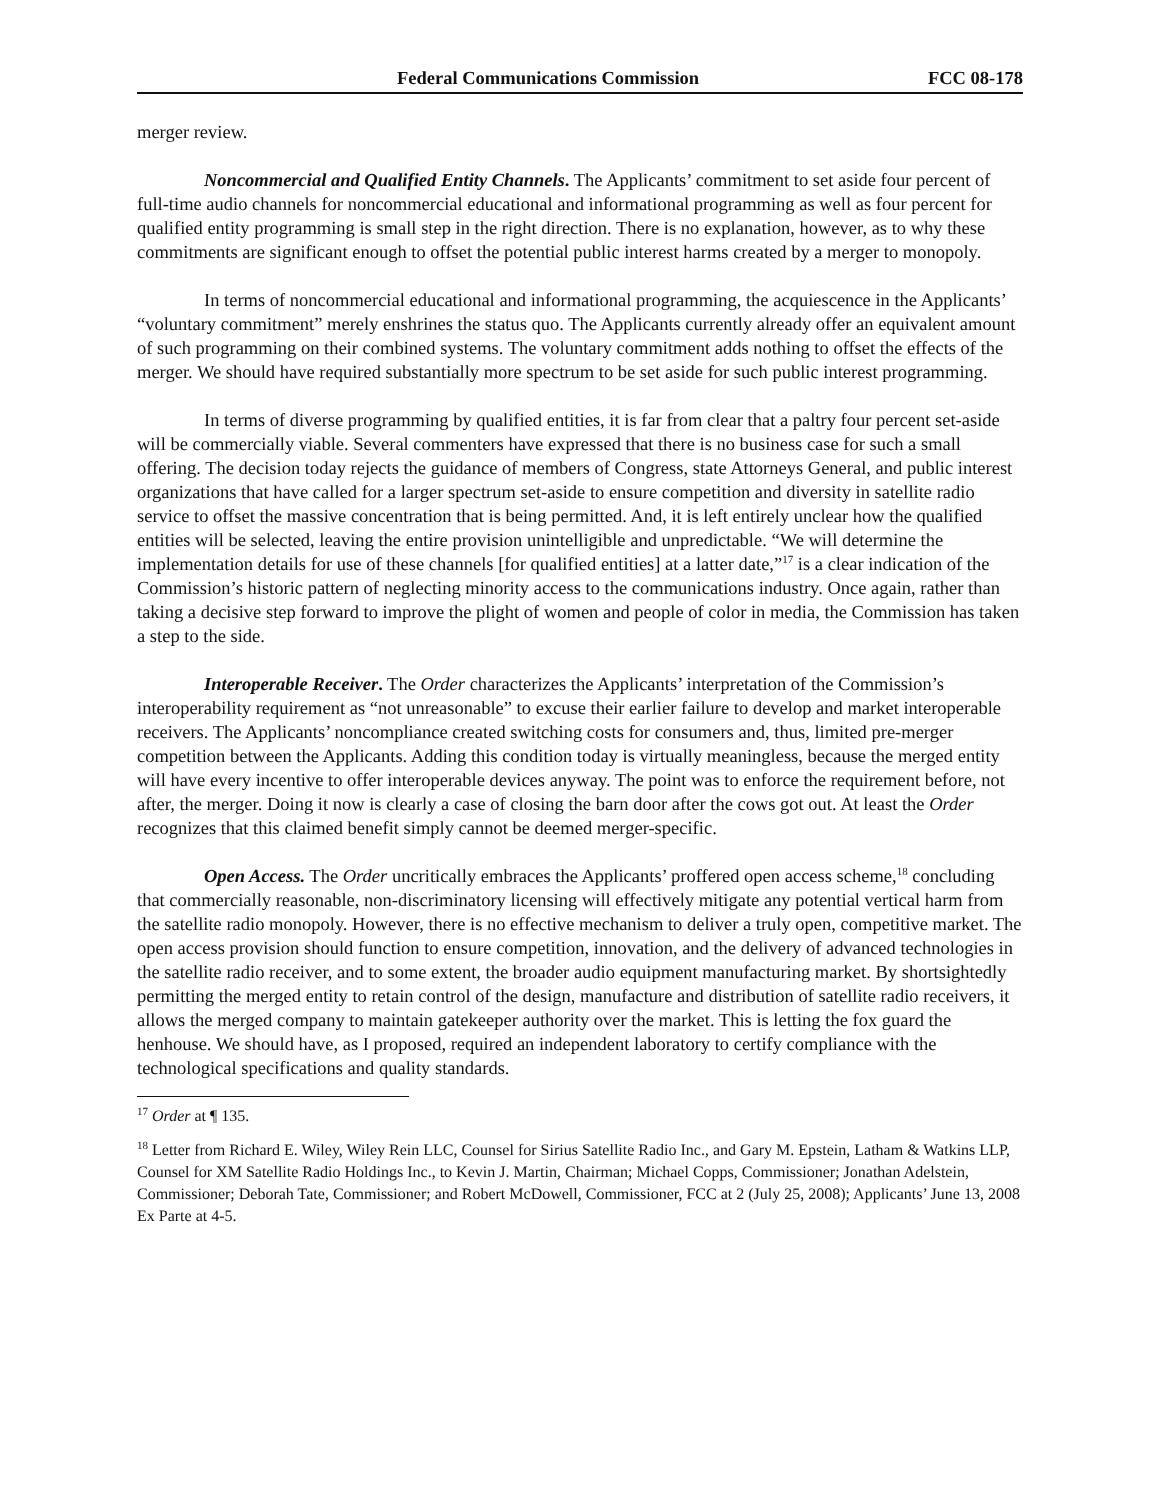Federal Communications Commission FCC 08-178
merger review.
Noncommercial and Qualified Entity Channels. The Applicants’ commitment to set aside four percent of full-time audio channels for noncommercial educational and informational programming as well as four percent for qualified entity programming is small step in the right direction. There is no explanation, however, as to why these commitments are significant enough to offset the potential public interest harms created by a merger to monopoly.
In terms of noncommercial educational and informational programming, the acquiescence in the Applicants’ “voluntary commitment” merely enshrines the status quo. The Applicants currently already offer an equivalent amount of such programming on their combined systems. The voluntary commitment adds nothing to offset the effects of the merger. We should have required substantially more spectrum to be set aside for such public interest programming.
In terms of diverse programming by qualified entities, it is far from clear that a paltry four percent set-aside will be commercially viable. Several commenters have expressed that there is no business case for such a small offering. The decision today rejects the guidance of members of Congress, state Attorneys General, and public interest organizations that have called for a larger spectrum set-aside to ensure competition and diversity in satellite radio service to offset the massive concentration that is being permitted. And, it is left entirely unclear how the qualified entities will be selected, leaving the entire provision unintelligible and unpredictable. “We will determine the implementation details for use of these channels [for qualified entities] at a latter date,”<sup>17</sup> is a clear indication of the Commission’s historic pattern of neglecting minority access to the communications industry. Once again, rather than taking a decisive step forward to improve the plight of women and people of color in media, the Commission has taken a step to the side.
Interoperable Receiver. The Order characterizes the Applicants’ interpretation of the Commission’s interoperability requirement as “not unreasonable” to excuse their earlier failure to develop and market interoperable receivers. The Applicants’ noncompliance created switching costs for consumers and, thus, limited pre-merger competition between the Applicants. Adding this condition today is virtually meaningless, because the merged entity will have every incentive to offer interoperable devices anyway. The point was to enforce the requirement before, not after, the merger. Doing it now is clearly a case of closing the barn door after the cows got out. At least the Order recognizes that this claimed benefit simply cannot be deemed merger-specific.
Open Access. The Order uncritically embraces the Applicants’ proffered open access scheme,<sup>18</sup> concluding that commercially reasonable, non-discriminatory licensing will effectively mitigate any potential vertical harm from the satellite radio monopoly. However, there is no effective mechanism to deliver a truly open, competitive market. The open access provision should function to ensure competition, innovation, and the delivery of advanced technologies in the satellite radio receiver, and to some extent, the broader audio equipment manufacturing market. By shortsightedly permitting the merged entity to retain control of the design, manufacture and distribution of satellite radio receivers, it allows the merged company to maintain gatekeeper authority over the market. This is letting the fox guard the henhouse. We should have, as I proposed, required an independent laboratory to certify compliance with the technological specifications and quality standards.
<sup>17</sup> Order at ¶ 135.
<sup>18</sup> Letter from Richard E. Wiley, Wiley Rein LLC, Counsel for Sirius Satellite Radio Inc., and Gary M. Epstein, Latham & Watkins LLP, Counsel for XM Satellite Radio Holdings Inc., to Kevin J. Martin, Chairman; Michael Copps, Commissioner; Jonathan Adelstein, Commissioner; Deborah Tate, Commissioner; and Robert McDowell, Commissioner, FCC at 2 (July 25, 2008); Applicants’ June 13, 2008 Ex Parte at 4-5.